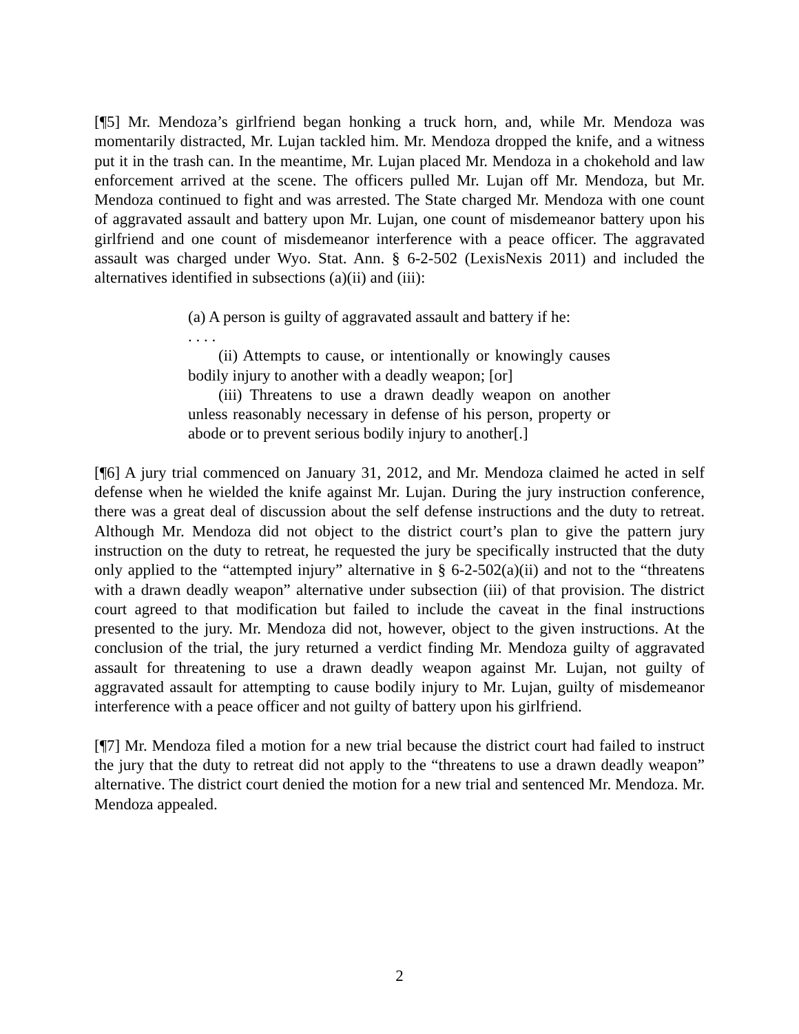[¶5] Mr. Mendoza’s girlfriend began honking a truck horn, and, while Mr. Mendoza was momentarily distracted, Mr. Lujan tackled him. Mr. Mendoza dropped the knife, and a witness put it in the trash can. In the meantime, Mr. Lujan placed Mr. Mendoza in a chokehold and law enforcement arrived at the scene. The officers pulled Mr. Lujan off Mr. Mendoza, but Mr. Mendoza continued to fight and was arrested. The State charged Mr. Mendoza with one count of aggravated assault and battery upon Mr. Lujan, one count of misdemeanor battery upon his girlfriend and one count of misdemeanor interference with a peace officer. The aggravated assault was charged under Wyo. Stat. Ann. § 6-2-502 (LexisNexis 2011) and included the alternatives identified in subsections (a)(ii) and (iii):
(a) A person is guilty of aggravated assault and battery if he:
. . . .
(ii) Attempts to cause, or intentionally or knowingly causes bodily injury to another with a deadly weapon; [or]
(iii) Threatens to use a drawn deadly weapon on another unless reasonably necessary in defense of his person, property or abode or to prevent serious bodily injury to another[.]
[¶6] A jury trial commenced on January 31, 2012, and Mr. Mendoza claimed he acted in self defense when he wielded the knife against Mr. Lujan. During the jury instruction conference, there was a great deal of discussion about the self defense instructions and the duty to retreat. Although Mr. Mendoza did not object to the district court’s plan to give the pattern jury instruction on the duty to retreat, he requested the jury be specifically instructed that the duty only applied to the “attempted injury” alternative in § 6-2-502(a)(ii) and not to the “threatens with a drawn deadly weapon” alternative under subsection (iii) of that provision. The district court agreed to that modification but failed to include the caveat in the final instructions presented to the jury. Mr. Mendoza did not, however, object to the given instructions. At the conclusion of the trial, the jury returned a verdict finding Mr. Mendoza guilty of aggravated assault for threatening to use a drawn deadly weapon against Mr. Lujan, not guilty of aggravated assault for attempting to cause bodily injury to Mr. Lujan, guilty of misdemeanor interference with a peace officer and not guilty of battery upon his girlfriend.
[¶7] Mr. Mendoza filed a motion for a new trial because the district court had failed to instruct the jury that the duty to retreat did not apply to the “threatens to use a drawn deadly weapon” alternative. The district court denied the motion for a new trial and sentenced Mr. Mendoza. Mr. Mendoza appealed.
2